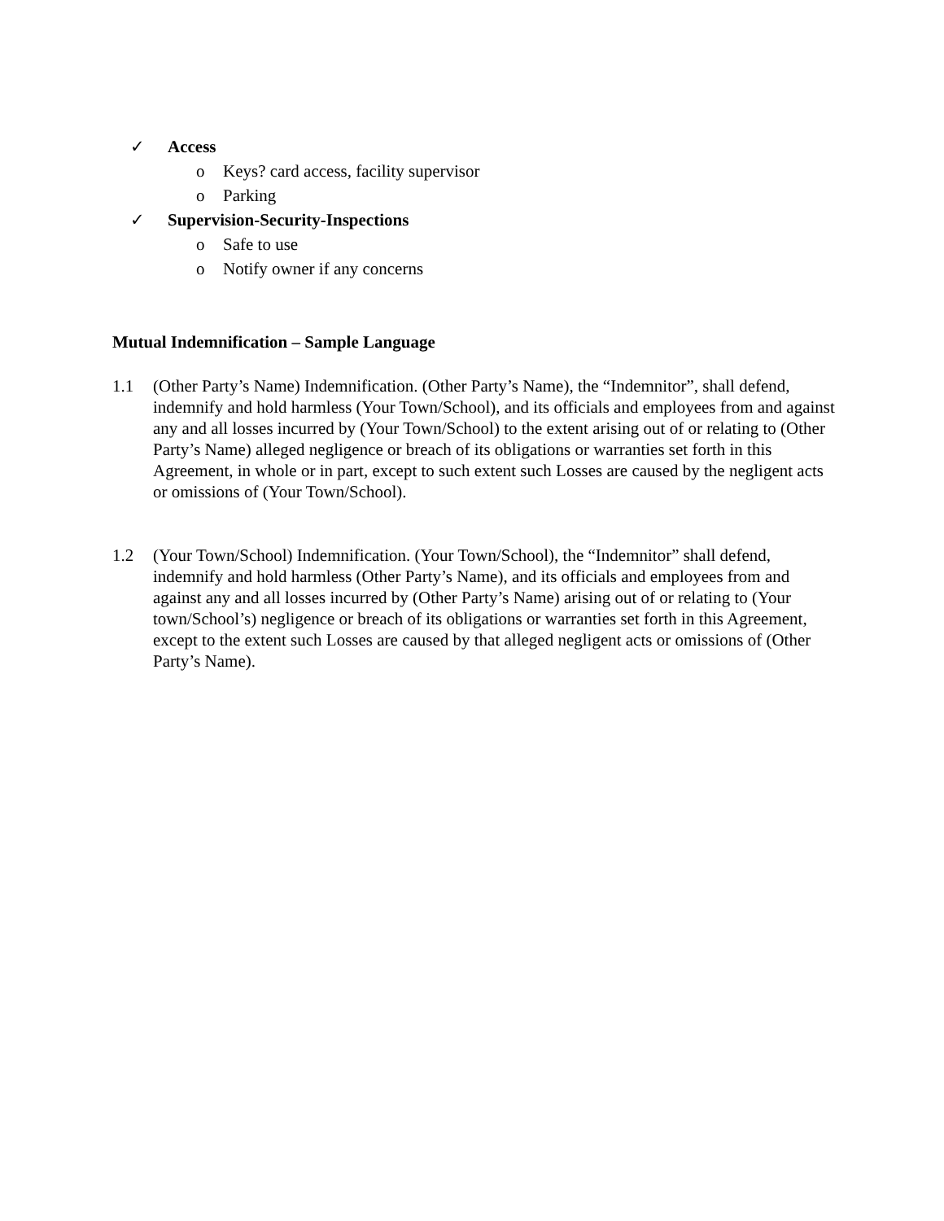✓ Access
o Keys? card access, facility supervisor
o Parking
✓ Supervision-Security-Inspections
o Safe to use
o Notify owner if any concerns
Mutual Indemnification – Sample Language
1.1 (Other Party’s Name) Indemnification. (Other Party’s Name), the “Indemnitor”, shall defend, indemnify and hold harmless (Your Town/School), and its officials and employees from and against any and all losses incurred by (Your Town/School) to the extent arising out of or relating to (Other Party’s Name) alleged negligence or breach of its obligations or warranties set forth in this Agreement, in whole or in part, except to such extent such Losses are caused by the negligent acts or omissions of (Your Town/School).
1.2 (Your Town/School) Indemnification. (Your Town/School), the “Indemnitor” shall defend, indemnify and hold harmless (Other Party’s Name), and its officials and employees from and against any and all losses incurred by (Other Party’s Name) arising out of or relating to (Your town/School’s) negligence or breach of its obligations or warranties set forth in this Agreement, except to the extent such Losses are caused by that alleged negligent acts or omissions of (Other Party’s Name).